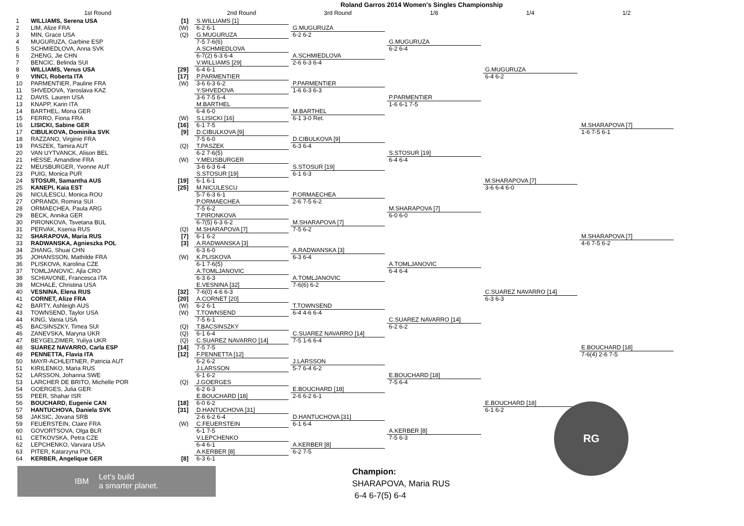Roland Garros 2014 Women's Singles Championship
| | 1st Round | | 2nd Round | 3rd Round | 1/8 | 1/4 | 1/2 |
| --- | --- | --- | --- | --- | --- | --- | --- |
| 1 | WILLIAMS, Serena USA | [1] | S.WILLIAMS [1] 6-2 6-1 | G.MUGURUZA 6-2 6-2 | G.MUGURUZA 6-2 6-4 | G.MUGURUZA 6-4 6-2 | |
| 2 | LIM, Alize FRA | (W) | | | | | |
| 3 | MIN, Grace USA | (Q) | G.MUGURUZA 7-5 7-6(6) | | | | |
| 4 | MUGURUZA, Garbine ESP | | | | | | |
| 5 | SCHMIEDLOVA, Anna SVK | | A.SCHMIEDLOVA 6-7(2) 6-3 6-4 | A.SCHMIEDLOVA 2-6 6-3 6-4 | | | |
| 6 | ZHENG, Jie CHN | | | | | | |
| 7 | BENCIC, Belinda SUI | | V.WILLIAMS [29] 6-4 6-1 | | | | |
| 8 | WILLIAMS, Venus USA | [29] | | | | | |
| 9 | VINCI, Roberta ITA | [17] | P.PARMENTIER 3-6 6-3 6-2 | P.PARMENTIER 1-6 6-3 6-3 | P.PARMENTIER 1-6 6-1 7-5 | | M.SHARAPOVA [7] 1-6 7-5 6-1 |
| 10 | PARMENTIER, Pauline FRA | (W) | | | | | |
| 11 | SHVEDOVA, Yaroslava KAZ | | Y.SHVEDOVA 3-6 7-5 6-4 | | | | |
| 12 | DAVIS, Lauren USA | | | | | | |
| 13 | KNAPP, Karin ITA | | M.BARTHEL 6-4 6-0 | M.BARTHEL 6-1 3-0 Ret. | | | |
| 14 | BARTHEL, Mona GER | | | | | | |
| 15 | FERRO, Fiona FRA | (W) | S.LISICKI [16] 6-1 7-5 | | | | |
| 16 | LISICKI, Sabine GER | [16] | | | | | |
| 17 | CIBULKOVA, Dominika SVK | [9] | D.CIBULKOVA [9] 7-5 6-0 | D.CIBULKOVA [9] 6-3 6-4 | S.STOSUR [19] 6-4 6-4 | M.SHARAPOVA [7] 3-6 6-4 6-0 | |
| 18 | RAZZANO, Virginie FRA | | | | | | |
| 19 | PASZEK, Tamira AUT | (Q) | T.PASZEK 6-2 7-6(5) | | | | |
| 20 | VAN UYTVANCK, Alison BEL | | | | | | |
| 21 | HESSE, Amandine FRA | (W) | Y.MEUSBURGER 3-6 6-3 6-4 | S.STOSUR [19] 6-1 6-3 | | | |
| 22 | MEUSBURGER, Yvonne AUT | | | | | | |
| 23 | PUIG, Monica PUR | | S.STOSUR [19] 6-1 6-1 | | | | |
| 24 | STOSUR, Samantha AUS | [19] | | | | | |
| 25 | KANEPI, Kaia EST | [25] | M.NICULESCU 5-7 6-3 6-1 | P.ORMAECHEA 2-6 7-5 6-2 | M.SHARAPOVA [7] 6-0 6-0 | | M.SHARAPOVA [7] 4-6 7-5 6-2 |
| 26 | NICULESCU, Monica ROU | | | | | | |
| 27 | OPRANDI, Romina SUI | | P.ORMAECHEA 7-5 6-2 | | | | |
| 28 | ORMAECHEA, Paula ARG | | | | | | |
| 29 | BECK, Annika GER | | T.PIRONKOVA 6-7(5) 6-3 6-2 | M.SHARAPOVA [7] 7-5 6-2 | | | |
| 30 | PIRONKOVA, Tsvetana BUL | | | | | | |
| 31 | PERVAK, Ksenia RUS | (Q) | M.SHARAPOVA [7] 6-1 6-2 | | | | |
| 32 | SHARAPOVA, Maria RUS | [7] | | | | | |
| 33 | RADWANSKA, Agnieszka POL | [3] | A.RADWANSKA [3] 6-3 6-0 | A.RADWANSKA [3] 6-3 6-4 | A.TOMLJANOVIC 6-4 6-4 | C.SUAREZ NAVARRO [14] 6-3 6-3 | |
| 34 | ZHANG, Shuai CHN | | | | | | |
| 35 | JOHANSSON, Mathilde FRA | (W) | K.PLISKOVA 6-1 7-6(5) | | | | |
| 36 | PLISKOVA, Karolina CZE | | | | | | |
| 37 | TOMLJANOVIC, Ajla CRO | | A.TOMLJANOVIC 6-3 6-3 | A.TOMLJANOVIC 7-6(6) 6-2 | | | |
| 38 | SCHIAVONE, Francesca ITA | | | | | | |
| 39 | MCHALE, Christina USA | | E.VESNINA [32] 7-6(0) 4-6 6-3 | | | | |
| 40 | VESNINA, Elena RUS | [32] | | | | | |
| 41 | CORNET, Alize FRA | [20] | A.CORNET [20] 6-2 6-1 | T.TOWNSEND 6-4 4-6 6-4 | C.SUAREZ NAVARRO [14] 6-2 6-2 | | E.BOUCHARD [18] 7-6(4) 2-6 7-5 |
| 42 | BARTY, Ashleigh AUS | (W) | | | | | |
| 43 | TOWNSEND, Taylor USA | (W) | T.TOWNSEND 7-5 6-1 | | | | |
| 44 | KING, Vania USA | | | | | | |
| 45 | BACSINSZKY, Timea SUI | (Q) | T.BACSINSZKY 6-1 6-4 | C.SUAREZ NAVARRO [14] 7-5 1-6 6-4 | | | |
| 46 | ZANEVSKA, Maryna UKR | (Q) | | | | | |
| 47 | BEYGELZIMER, Yuliya UKR | (Q) | C.SUAREZ NAVARRO [14] 7-5 7-5 | | | | |
| 48 | SUAREZ NAVARRO, Carla ESP | [14] | | | | | |
| 49 | PENNETTA, Flavia ITA | [12] | F.PENNETTA [12] 6-2 6-2 | J.LARSSON 5-7 6-4 6-2 | E.BOUCHARD [18] 7-5 6-4 | E.BOUCHARD [18] 6-1 6-2 | |
| 50 | MAYR-ACHLEITNER, Patricia AUT | | | | | | |
| 51 | KIRILENKO, Maria RUS | | J.LARSSON 6-1 6-2 | | | | |
| 52 | LARSSON, Johanna SWE | | | | | | |
| 53 | LARCHER DE BRITO, Michelle POR | (Q) | J.GOERGES 6-2 6-3 | E.BOUCHARD [18] 2-6 6-2 6-1 | | | |
| 54 | GOERGES, Julia GER | | | | | | |
| 55 | PEER, Shahar ISR | | E.BOUCHARD [18] 6-0 6-2 | | | | |
| 56 | BOUCHARD, Eugenie CAN | [18] | | | | | |
| 57 | HANTUCHOVA, Daniela SVK | [31] | D.HANTUCHOVA [31] 2-6 6-2 6-4 | D.HANTUCHOVA [31] 6-1 6-4 | A.KERBER [8] 7-5 6-3 | | |
| 58 | JAKSIC, Jovana SRB | | | | | | |
| 59 | FEUERSTEIN, Claire FRA | (W) | C.FEUERSTEIN 6-1 7-5 | | | | |
| 60 | GOVORTSOVA, Olga BLR | | | | | | |
| 61 | CETKOVSKA, Petra CZE | | V.LEPCHENKO 6-4 6-1 | A.KERBER [8] 6-2 7-5 | | | |
| 62 | LEPCHENKO, Varvara USA | | | | | | |
| 63 | PITER, Katarzyna POL | | A.KERBER [8] 6-3 6-1 | | | | |
| 64 | KERBER, Angelique GER | [8] | | | | | |
IBM Let's build
a smarter planet.
Champion:
SHARAPOVA, Maria RUS
6-4 6-7(5) 6-4
RG